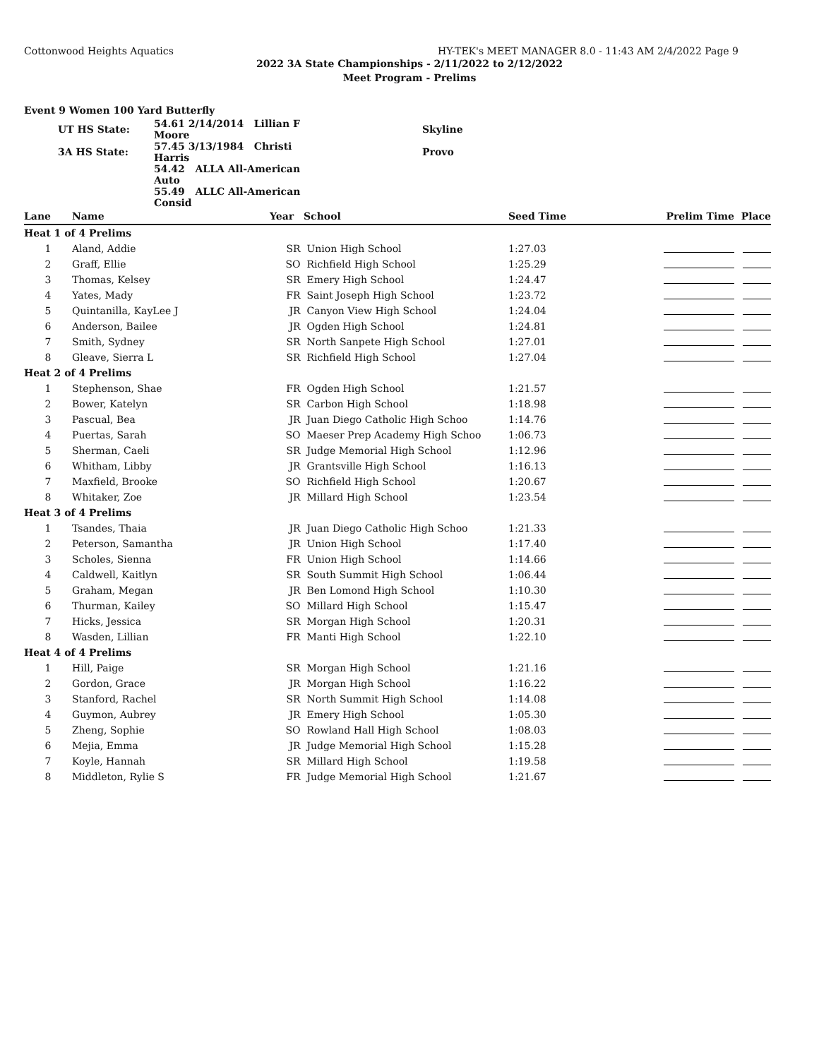Cottonwood Heights Aquatics HY-TEK's MEET MANAGER 8.0 - 11:43 AM 2/4/2022 Page 9
2022 3A State Championships - 2/11/2022 to 2/12/2022
Meet Program - Prelims
Event 9 Women 100 Yard Butterfly
| | UT HS State: | 54.61 2/14/2014 Lillian F Moore | | Skyline |
| | 3A HS State: | 57.45 3/13/1984 Christi Harris | | Provo |
| | | 54.42 ALLA All-American Auto | | |
| | | 55.49 ALLC All-American Consid | | |
| Lane | Name | Year | School | Seed Time | Prelim Time | Place |
| --- | --- | --- | --- | --- | --- | --- |
| Heat 1 of 4 Prelims | | | | | | |
| 1 | Aland, Addie | SR | Union High School | 1:27.03 | | |
| 2 | Graff, Ellie | SO | Richfield High School | 1:25.29 | | |
| 3 | Thomas, Kelsey | SR | Emery High School | 1:24.47 | | |
| 4 | Yates, Mady | FR | Saint Joseph High School | 1:23.72 | | |
| 5 | Quintanilla, KayLee J | JR | Canyon View High School | 1:24.04 | | |
| 6 | Anderson, Bailee | JR | Ogden High School | 1:24.81 | | |
| 7 | Smith, Sydney | SR | North Sanpete High School | 1:27.01 | | |
| 8 | Gleave, Sierra L | SR | Richfield High School | 1:27.04 | | |
| Heat 2 of 4 Prelims | | | | | | |
| 1 | Stephenson, Shae | FR | Ogden High School | 1:21.57 | | |
| 2 | Bower, Katelyn | SR | Carbon High School | 1:18.98 | | |
| 3 | Pascual, Bea | JR | Juan Diego Catholic High Schoo | 1:14.76 | | |
| 4 | Puertas, Sarah | SO | Maeser Prep Academy High Schoo | 1:06.73 | | |
| 5 | Sherman, Caeli | SR | Judge Memorial High School | 1:12.96 | | |
| 6 | Whitham, Libby | JR | Grantsville High School | 1:16.13 | | |
| 7 | Maxfield, Brooke | SO | Richfield High School | 1:20.67 | | |
| 8 | Whitaker, Zoe | JR | Millard High School | 1:23.54 | | |
| Heat 3 of 4 Prelims | | | | | | |
| 1 | Tsandes, Thaia | JR | Juan Diego Catholic High Schoo | 1:21.33 | | |
| 2 | Peterson, Samantha | JR | Union High School | 1:17.40 | | |
| 3 | Scholes, Sienna | FR | Union High School | 1:14.66 | | |
| 4 | Caldwell, Kaitlyn | SR | South Summit High School | 1:06.44 | | |
| 5 | Graham, Megan | JR | Ben Lomond High School | 1:10.30 | | |
| 6 | Thurman, Kailey | SO | Millard High School | 1:15.47 | | |
| 7 | Hicks, Jessica | SR | Morgan High School | 1:20.31 | | |
| 8 | Wasden, Lillian | FR | Manti High School | 1:22.10 | | |
| Heat 4 of 4 Prelims | | | | | | |
| 1 | Hill, Paige | SR | Morgan High School | 1:21.16 | | |
| 2 | Gordon, Grace | JR | Morgan High School | 1:16.22 | | |
| 3 | Stanford, Rachel | SR | North Summit High School | 1:14.08 | | |
| 4 | Guymon, Aubrey | JR | Emery High School | 1:05.30 | | |
| 5 | Zheng, Sophie | SO | Rowland Hall High School | 1:08.03 | | |
| 6 | Mejia, Emma | JR | Judge Memorial High School | 1:15.28 | | |
| 7 | Koyle, Hannah | SR | Millard High School | 1:19.58 | | |
| 8 | Middleton, Rylie S | FR | Judge Memorial High School | 1:21.67 | | |